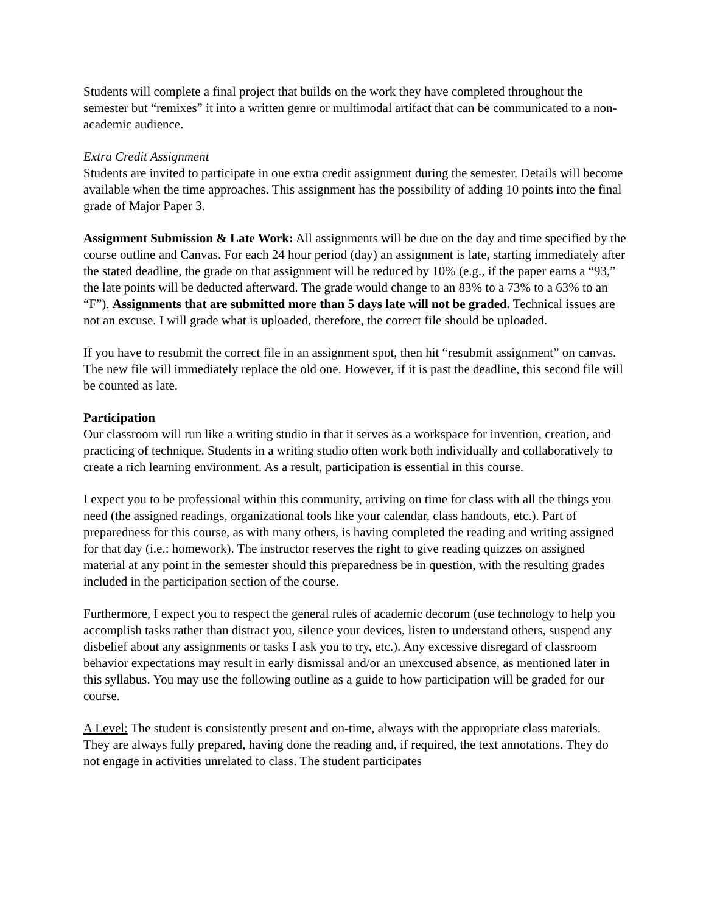Students will complete a final project that builds on the work they have completed throughout the semester but “remixes” it into a written genre or multimodal artifact that can be communicated to a non-academic audience.
Extra Credit Assignment
Students are invited to participate in one extra credit assignment during the semester. Details will become available when the time approaches. This assignment has the possibility of adding 10 points into the final grade of Major Paper 3.
Assignment Submission & Late Work: All assignments will be due on the day and time specified by the course outline and Canvas. For each 24 hour period (day) an assignment is late, starting immediately after the stated deadline, the grade on that assignment will be reduced by 10% (e.g., if the paper earns a “93,” the late points will be deducted afterward. The grade would change to an 83% to a 73% to a 63% to an “F”). Assignments that are submitted more than 5 days late will not be graded. Technical issues are not an excuse. I will grade what is uploaded, therefore, the correct file should be uploaded.
If you have to resubmit the correct file in an assignment spot, then hit “resubmit assignment” on canvas. The new file will immediately replace the old one. However, if it is past the deadline, this second file will be counted as late.
Participation
Our classroom will run like a writing studio in that it serves as a workspace for invention, creation, and practicing of technique. Students in a writing studio often work both individually and collaboratively to create a rich learning environment. As a result, participation is essential in this course.
I expect you to be professional within this community, arriving on time for class with all the things you need (the assigned readings, organizational tools like your calendar, class handouts, etc.). Part of preparedness for this course, as with many others, is having completed the reading and writing assigned for that day (i.e.: homework). The instructor reserves the right to give reading quizzes on assigned material at any point in the semester should this preparedness be in question, with the resulting grades included in the participation section of the course.
Furthermore, I expect you to respect the general rules of academic decorum (use technology to help you accomplish tasks rather than distract you, silence your devices, listen to understand others, suspend any disbelief about any assignments or tasks I ask you to try, etc.). Any excessive disregard of classroom behavior expectations may result in early dismissal and/or an unexcused absence, as mentioned later in this syllabus. You may use the following outline as a guide to how participation will be graded for our course.
A Level: The student is consistently present and on-time, always with the appropriate class materials. They are always fully prepared, having done the reading and, if required, the text annotations. They do not engage in activities unrelated to class. The student participates